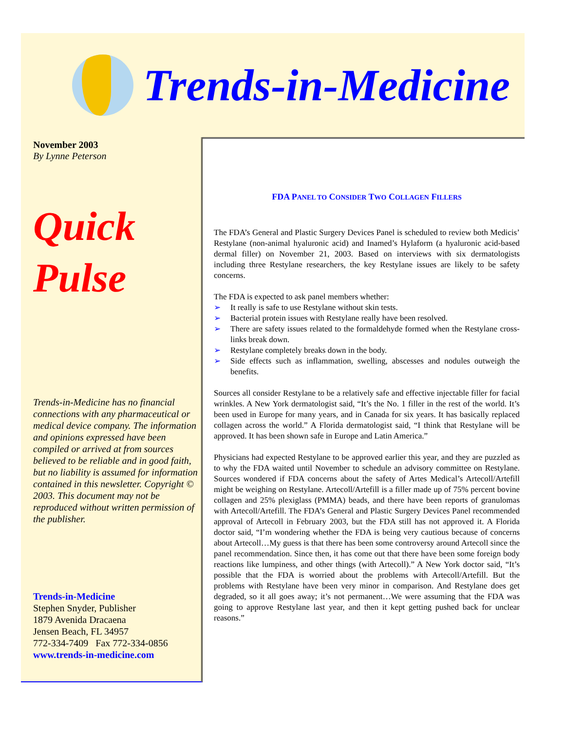Trends-in-Medicine
November 2003
By Lynne Peterson
Quick
Pulse
Trends-in-Medicine has no financial connections with any pharmaceutical or medical device company. The information and opinions expressed have been compiled or arrived at from sources believed to be reliable and in good faith, but no liability is assumed for information contained in this newsletter. Copyright © 2003. This document may not be reproduced without written permission of the publisher.
Trends-in-Medicine
Stephen Snyder, Publisher
1879 Avenida Dracaena
Jensen Beach, FL 34957
772-334-7409 Fax 772-334-0856
www.trends-in-medicine.com
FDA PANEL TO CONSIDER TWO COLLAGEN FILLERS
The FDA’s General and Plastic Surgery Devices Panel is scheduled to review both Medicis’ Restylane (non-animal hyaluronic acid) and Inamed’s Hylaform (a hyaluronic acid-based dermal filler) on November 21, 2003. Based on interviews with six dermatologists including three Restylane researchers, the key Restylane issues are likely to be safety concerns.
The FDA is expected to ask panel members whether:
➢ It really is safe to use Restylane without skin tests.
➢ Bacterial protein issues with Restylane really have been resolved.
➢ There are safety issues related to the formaldehyde formed when the Restylane cross-links break down.
➢ Restylane completely breaks down in the body.
➢ Side effects such as inflammation, swelling, abscesses and nodules outweigh the benefits.
Sources all consider Restylane to be a relatively safe and effective injectable filler for facial wrinkles. A New York dermatologist said, “It’s the No. 1 filler in the rest of the world. It’s been used in Europe for many years, and in Canada for six years. It has basically replaced collagen across the world.” A Florida dermatologist said, “I think that Restylane will be approved. It has been shown safe in Europe and Latin America.”
Physicians had expected Restylane to be approved earlier this year, and they are puzzled as to why the FDA waited until November to schedule an advisory committee on Restylane. Sources wondered if FDA concerns about the safety of Artes Medical’s Artecoll/Artefill might be weighing on Restylane. Artecoll/Artefill is a filler made up of 75% percent bovine collagen and 25% plexiglass (PMMA) beads, and there have been reports of granulomas with Artecoll/Artefill. The FDA’s General and Plastic Surgery Devices Panel recommended approval of Artecoll in February 2003, but the FDA still has not approved it. A Florida doctor said, “I’m wondering whether the FDA is being very cautious because of concerns about Artecoll…My guess is that there has been some controversy around Artecoll since the panel recommendation. Since then, it has come out that there have been some foreign body reactions like lumpiness, and other things (with Artecoll).” A New York doctor said, “It’s possible that the FDA is worried about the problems with Artecoll/Artefill. But the problems with Restylane have been very minor in comparison. And Restylane does get degraded, so it all goes away; it’s not permanent…We were assuming that the FDA was going to approve Restylane last year, and then it kept getting pushed back for unclear reasons.”